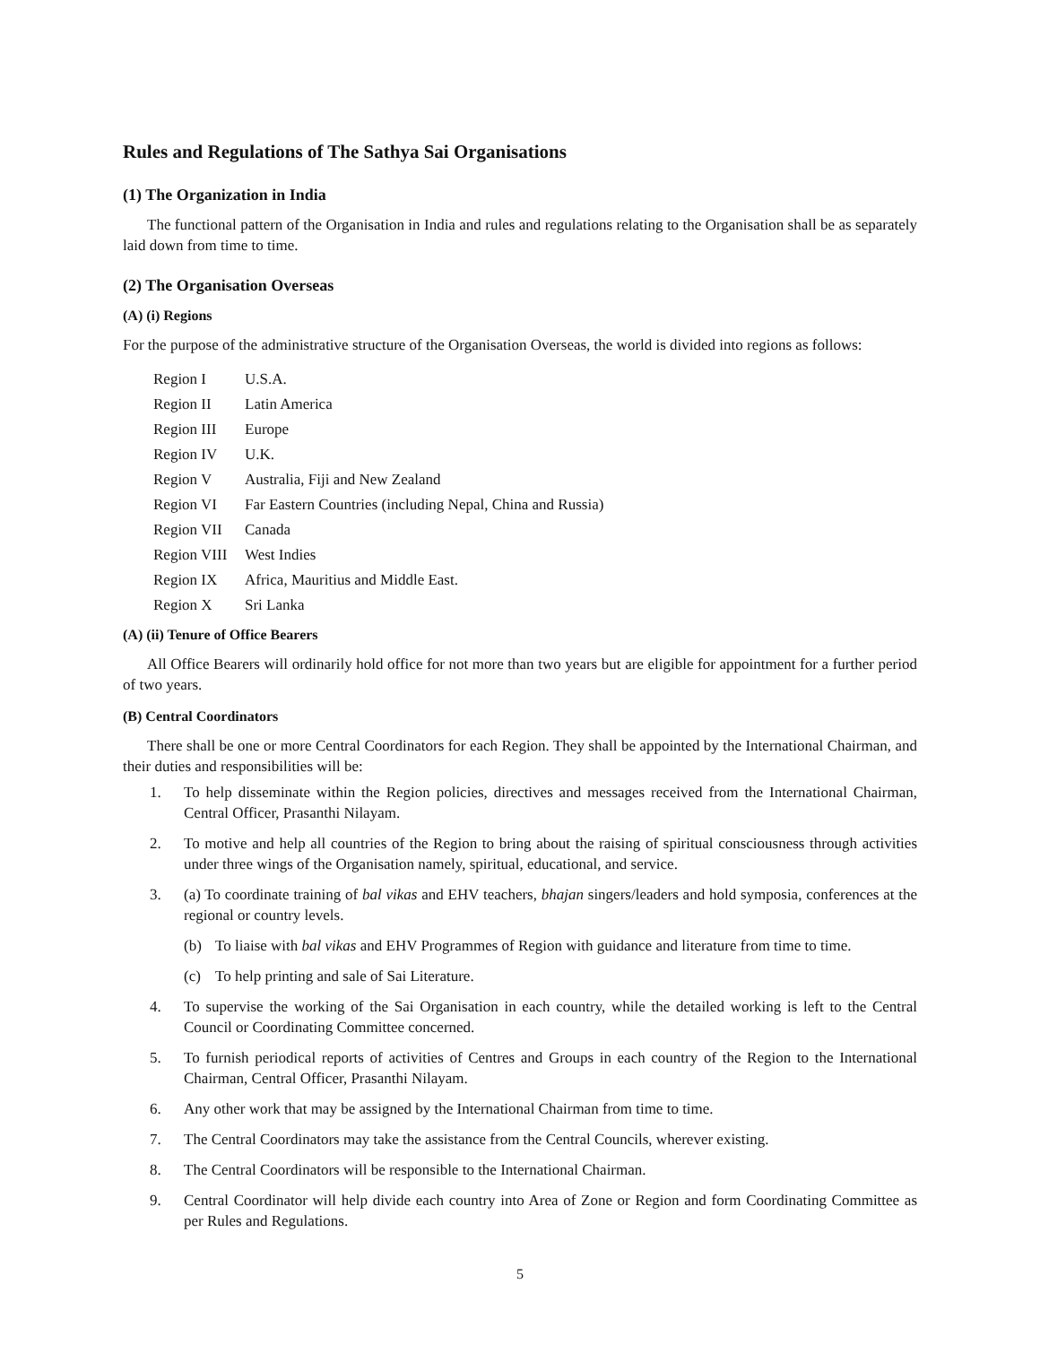Rules and Regulations of The Sathya Sai Organisations
(1) The Organization in India
The functional pattern of the Organisation in India and rules and regulations relating to the Organisation shall be as separately laid down from time to time.
(2) The Organisation Overseas
(A) (i) Regions
For the purpose of the administrative structure of the Organisation Overseas, the world is divided into regions as follows:
| Region I | U.S.A. |
| Region II | Latin America |
| Region III | Europe |
| Region IV | U.K. |
| Region V | Australia, Fiji and New Zealand |
| Region VI | Far Eastern Countries (including Nepal, China and Russia) |
| Region VII | Canada |
| Region VIII | West Indies |
| Region IX | Africa, Mauritius and Middle East. |
| Region X | Sri Lanka |
(A) (ii) Tenure of Office Bearers
All Office Bearers will ordinarily hold office for not more than two years but are eligible for appointment for a further period of two years.
(B) Central Coordinators
There shall be one or more Central Coordinators for each Region. They shall be appointed by the International Chairman, and their duties and responsibilities will be:
1. To help disseminate within the Region policies, directives and messages received from the International Chairman, Central Officer, Prasanthi Nilayam.
2. To motive and help all countries of the Region to bring about the raising of spiritual consciousness through activities under three wings of the Organisation namely, spiritual, educational, and service.
3. (a) To coordinate training of bal vikas and EHV teachers, bhajan singers/leaders and hold symposia, conferences at the regional or country levels.
(b) To liaise with bal vikas and EHV Programmes of Region with guidance and literature from time to time.
(c) To help printing and sale of Sai Literature.
4. To supervise the working of the Sai Organisation in each country, while the detailed working is left to the Central Council or Coordinating Committee concerned.
5. To furnish periodical reports of activities of Centres and Groups in each country of the Region to the International Chairman, Central Officer, Prasanthi Nilayam.
6. Any other work that may be assigned by the International Chairman from time to time.
7. The Central Coordinators may take the assistance from the Central Councils, wherever existing.
8. The Central Coordinators will be responsible to the International Chairman.
9. Central Coordinator will help divide each country into Area of Zone or Region and form Coordinating Committee as per Rules and Regulations.
5